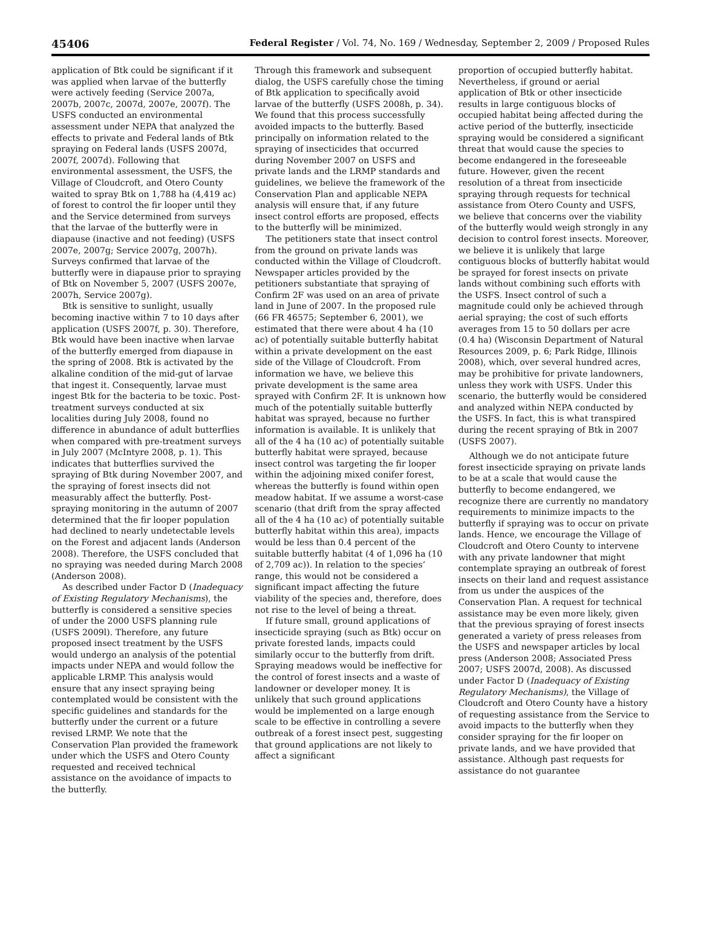45406 Federal Register / Vol. 74, No. 169 / Wednesday, September 2, 2009 / Proposed Rules
application of Btk could be significant if it was applied when larvae of the butterfly were actively feeding (Service 2007a, 2007b, 2007c, 2007d, 2007e, 2007f). The USFS conducted an environmental assessment under NEPA that analyzed the effects to private and Federal lands of Btk spraying on Federal lands (USFS 2007d, 2007f, 2007d). Following that environmental assessment, the USFS, the Village of Cloudcroft, and Otero County waited to spray Btk on 1,788 ha (4,419 ac) of forest to control the fir looper until they and the Service determined from surveys that the larvae of the butterfly were in diapause (inactive and not feeding) (USFS 2007e, 2007g; Service 2007g, 2007h). Surveys confirmed that larvae of the butterfly were in diapause prior to spraying of Btk on November 5, 2007 (USFS 2007e, 2007h, Service 2007g).
Btk is sensitive to sunlight, usually becoming inactive within 7 to 10 days after application (USFS 2007f, p. 30). Therefore, Btk would have been inactive when larvae of the butterfly emerged from diapause in the spring of 2008. Btk is activated by the alkaline condition of the mid-gut of larvae that ingest it. Consequently, larvae must ingest Btk for the bacteria to be toxic. Post-treatment surveys conducted at six localities during July 2008, found no difference in abundance of adult butterflies when compared with pre-treatment surveys in July 2007 (McIntyre 2008, p. 1). This indicates that butterflies survived the spraying of Btk during November 2007, and the spraying of forest insects did not measurably affect the butterfly. Post-spraying monitoring in the autumn of 2007 determined that the fir looper population had declined to nearly undetectable levels on the Forest and adjacent lands (Anderson 2008). Therefore, the USFS concluded that no spraying was needed during March 2008 (Anderson 2008).
As described under Factor D (Inadequacy of Existing Regulatory Mechanisms), the butterfly is considered a sensitive species of under the 2000 USFS planning rule (USFS 2009l). Therefore, any future proposed insect treatment by the USFS would undergo an analysis of the potential impacts under NEPA and would follow the applicable LRMP. This analysis would ensure that any insect spraying being contemplated would be consistent with the specific guidelines and standards for the butterfly under the current or a future revised LRMP. We note that the Conservation Plan provided the framework under which the USFS and Otero County requested and received technical assistance on the avoidance of impacts to the butterfly.
Through this framework and subsequent dialog, the USFS carefully chose the timing of Btk application to specifically avoid larvae of the butterfly (USFS 2008h, p. 34). We found that this process successfully avoided impacts to the butterfly. Based principally on information related to the spraying of insecticides that occurred during November 2007 on USFS and private lands and the LRMP standards and guidelines, we believe the framework of the Conservation Plan and applicable NEPA analysis will ensure that, if any future insect control efforts are proposed, effects to the butterfly will be minimized.
The petitioners state that insect control from the ground on private lands was conducted within the Village of Cloudcroft. Newspaper articles provided by the petitioners substantiate that spraying of Confirm 2F was used on an area of private land in June of 2007. In the proposed rule (66 FR 46575; September 6, 2001), we estimated that there were about 4 ha (10 ac) of potentially suitable butterfly habitat within a private development on the east side of the Village of Cloudcroft. From information we have, we believe this private development is the same area sprayed with Confirm 2F. It is unknown how much of the potentially suitable butterfly habitat was sprayed, because no further information is available. It is unlikely that all of the 4 ha (10 ac) of potentially suitable butterfly habitat were sprayed, because insect control was targeting the fir looper within the adjoining mixed conifer forest, whereas the butterfly is found within open meadow habitat. If we assume a worst-case scenario (that drift from the spray affected all of the 4 ha (10 ac) of potentially suitable butterfly habitat within this area), impacts would be less than 0.4 percent of the suitable butterfly habitat (4 of 1,096 ha (10 of 2,709 ac)). In relation to the species’ range, this would not be considered a significant impact affecting the future viability of the species and, therefore, does not rise to the level of being a threat.
If future small, ground applications of insecticide spraying (such as Btk) occur on private forested lands, impacts could similarly occur to the butterfly from drift. Spraying meadows would be ineffective for the control of forest insects and a waste of landowner or developer money. It is unlikely that such ground applications would be implemented on a large enough scale to be effective in controlling a severe outbreak of a forest insect pest, suggesting that ground applications are not likely to affect a significant
proportion of occupied butterfly habitat. Nevertheless, if ground or aerial application of Btk or other insecticide results in large contiguous blocks of occupied habitat being affected during the active period of the butterfly, insecticide spraying would be considered a significant threat that would cause the species to become endangered in the foreseeable future. However, given the recent resolution of a threat from insecticide spraying through requests for technical assistance from Otero County and USFS, we believe that concerns over the viability of the butterfly would weigh strongly in any decision to control forest insects. Moreover, we believe it is unlikely that large contiguous blocks of butterfly habitat would be sprayed for forest insects on private lands without combining such efforts with the USFS. Insect control of such a magnitude could only be achieved through aerial spraying; the cost of such efforts averages from 15 to 50 dollars per acre (0.4 ha) (Wisconsin Department of Natural Resources 2009, p. 6; Park Ridge, Illinois 2008), which, over several hundred acres, may be prohibitive for private landowners, unless they work with USFS. Under this scenario, the butterfly would be considered and analyzed within NEPA conducted by the USFS. In fact, this is what transpired during the recent spraying of Btk in 2007 (USFS 2007).
Although we do not anticipate future forest insecticide spraying on private lands to be at a scale that would cause the butterfly to become endangered, we recognize there are currently no mandatory requirements to minimize impacts to the butterfly if spraying was to occur on private lands. Hence, we encourage the Village of Cloudcroft and Otero County to intervene with any private landowner that might contemplate spraying an outbreak of forest insects on their land and request assistance from us under the auspices of the Conservation Plan. A request for technical assistance may be even more likely, given that the previous spraying of forest insects generated a variety of press releases from the USFS and newspaper articles by local press (Anderson 2008; Associated Press 2007; USFS 2007d, 2008). As discussed under Factor D (Inadequacy of Existing Regulatory Mechanisms), the Village of Cloudcroft and Otero County have a history of requesting assistance from the Service to avoid impacts to the butterfly when they consider spraying for the fir looper on private lands, and we have provided that assistance. Although past requests for assistance do not guarantee